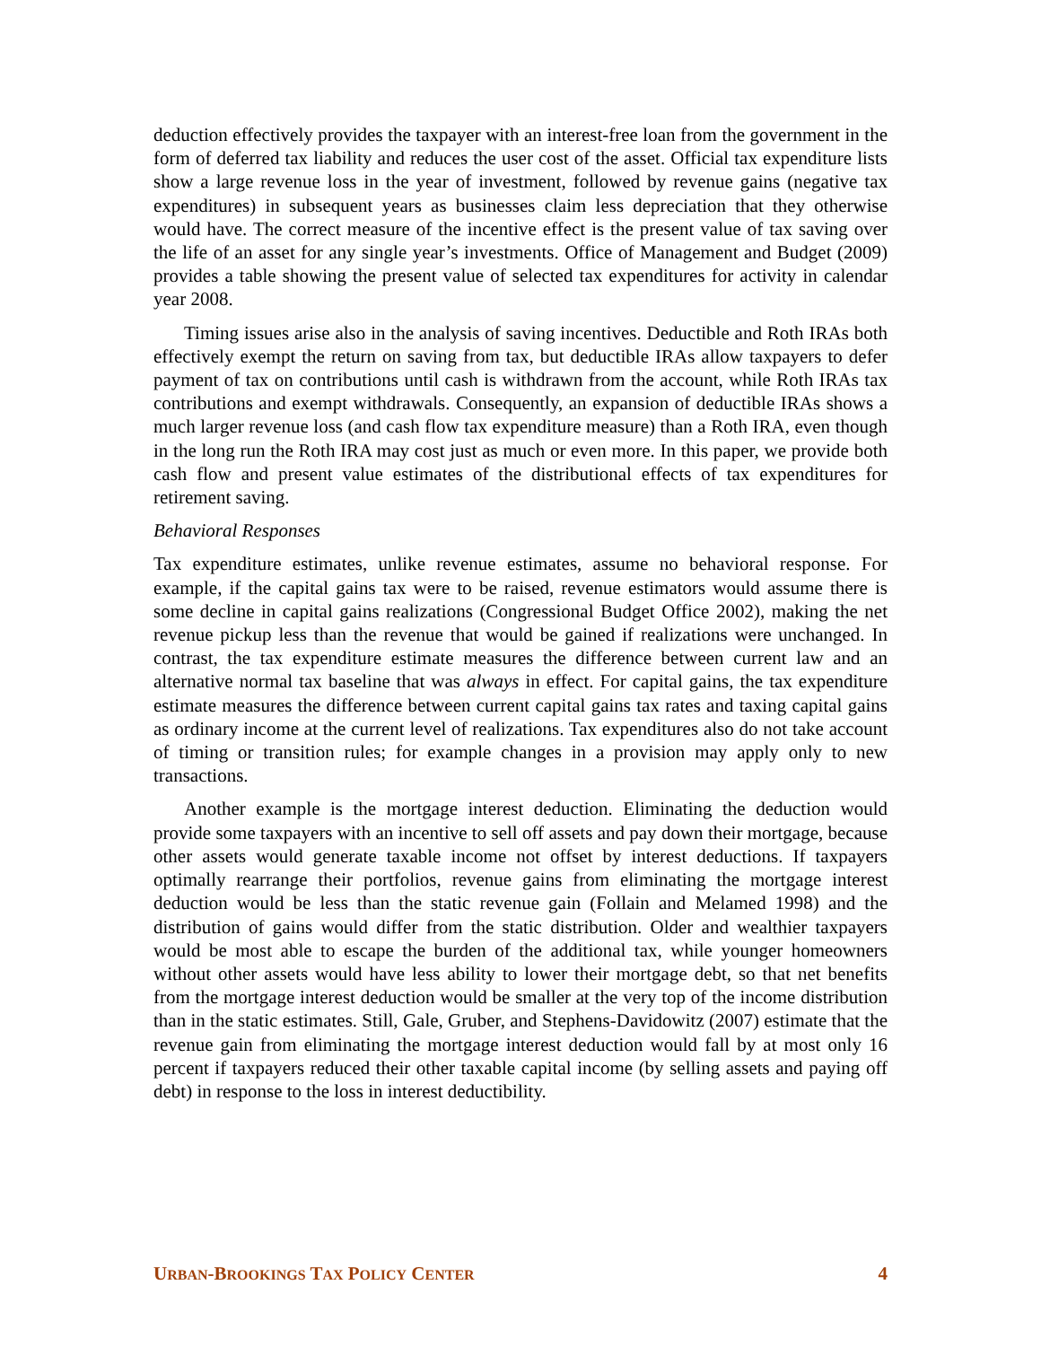deduction effectively provides the taxpayer with an interest-free loan from the government in the form of deferred tax liability and reduces the user cost of the asset. Official tax expenditure lists show a large revenue loss in the year of investment, followed by revenue gains (negative tax expenditures) in subsequent years as businesses claim less depreciation that they otherwise would have. The correct measure of the incentive effect is the present value of tax saving over the life of an asset for any single year’s investments. Office of Management and Budget (2009) provides a table showing the present value of selected tax expenditures for activity in calendar year 2008.
Timing issues arise also in the analysis of saving incentives. Deductible and Roth IRAs both effectively exempt the return on saving from tax, but deductible IRAs allow taxpayers to defer payment of tax on contributions until cash is withdrawn from the account, while Roth IRAs tax contributions and exempt withdrawals. Consequently, an expansion of deductible IRAs shows a much larger revenue loss (and cash flow tax expenditure measure) than a Roth IRA, even though in the long run the Roth IRA may cost just as much or even more. In this paper, we provide both cash flow and present value estimates of the distributional effects of tax expenditures for retirement saving.
Behavioral Responses
Tax expenditure estimates, unlike revenue estimates, assume no behavioral response. For example, if the capital gains tax were to be raised, revenue estimators would assume there is some decline in capital gains realizations (Congressional Budget Office 2002), making the net revenue pickup less than the revenue that would be gained if realizations were unchanged. In contrast, the tax expenditure estimate measures the difference between current law and an alternative normal tax baseline that was always in effect. For capital gains, the tax expenditure estimate measures the difference between current capital gains tax rates and taxing capital gains as ordinary income at the current level of realizations. Tax expenditures also do not take account of timing or transition rules; for example changes in a provision may apply only to new transactions.
Another example is the mortgage interest deduction. Eliminating the deduction would provide some taxpayers with an incentive to sell off assets and pay down their mortgage, because other assets would generate taxable income not offset by interest deductions. If taxpayers optimally rearrange their portfolios, revenue gains from eliminating the mortgage interest deduction would be less than the static revenue gain (Follain and Melamed 1998) and the distribution of gains would differ from the static distribution. Older and wealthier taxpayers would be most able to escape the burden of the additional tax, while younger homeowners without other assets would have less ability to lower their mortgage debt, so that net benefits from the mortgage interest deduction would be smaller at the very top of the income distribution than in the static estimates. Still, Gale, Gruber, and Stephens-Davidowitz (2007) estimate that the revenue gain from eliminating the mortgage interest deduction would fall by at most only 16 percent if taxpayers reduced their other taxable capital income (by selling assets and paying off debt) in response to the loss in interest deductibility.
URBAN-BROOKINGS TAX POLICY CENTER 4